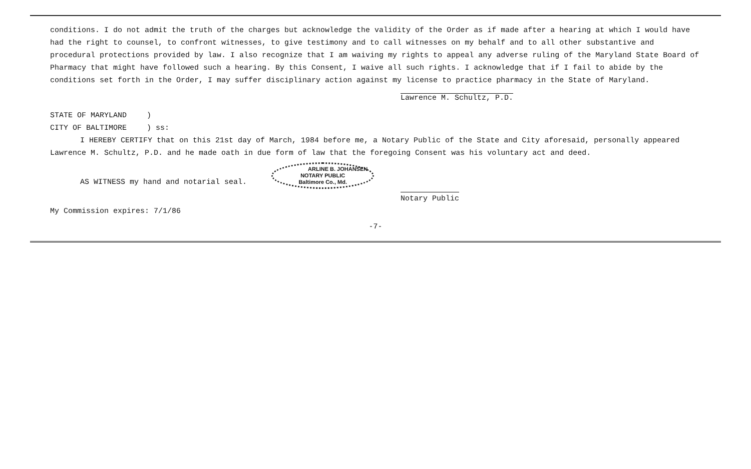conditions. I do not admit the truth of the charges but acknowledge the validity of the Order as if made after a hearing at which I would have had the right to counsel, to confront witnesses, to give testimony and to call witnesses on my behalf and to all other substantive and procedural protections provided by law. I also recognize that I am waiving my rights to appeal any adverse ruling of the Maryland State Board of Pharmacy that might have followed such a hearing. By this Consent, I waive all such rights. I acknowledge that if I fail to abide by the conditions set forth in the Order, I may suffer disciplinary action against my license to practice pharmacy in the State of Maryland.
Lawrence M. Schultz, P.D.
STATE OF MARYLAND
CITY OF BALTIMORE
)
) ss:
I HEREBY CERTIFY that on this 21st day of March, 1984 before me, a Notary Public of the State and City aforesaid, personally appeared Lawrence M. Schultz, P.D. and he made oath in due form of law that the foregoing Consent was his voluntary act and deed.
AS WITNESS my hand and notarial seal. ARLINE B. JOHANSEN
NOTARY PUBLIC
Baltimore Co., Md.
Notary Public
My Commission expires: 7/1/86
-7-